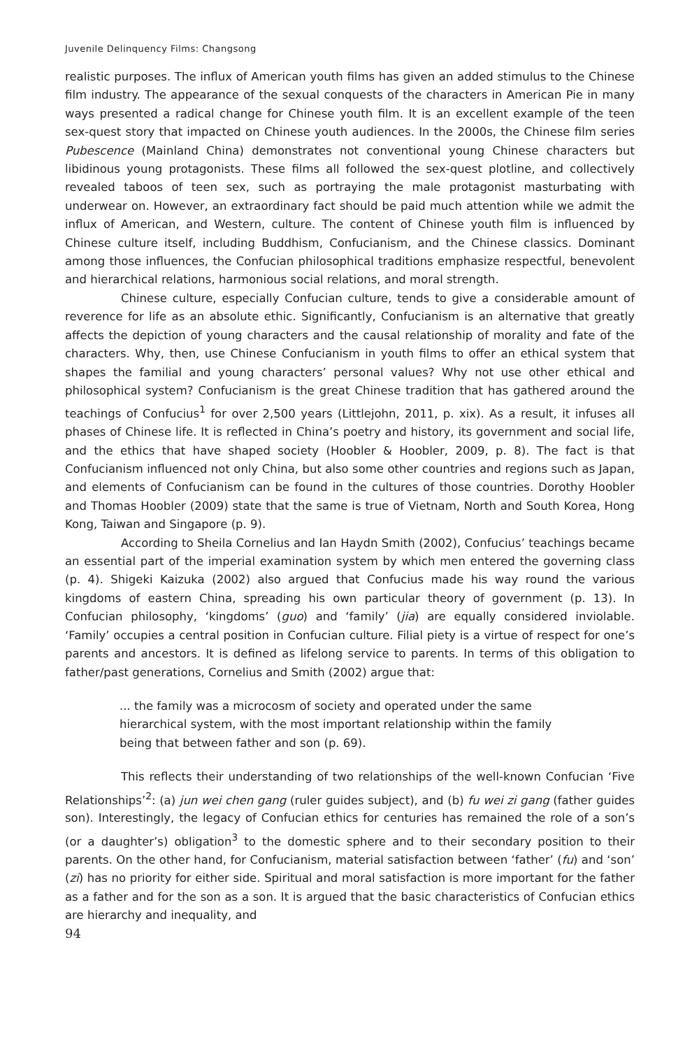Juvenile Delinquency Films: Changsong
realistic purposes. The influx of American youth films has given an added stimulus to the Chinese film industry. The appearance of the sexual conquests of the characters in American Pie in many ways presented a radical change for Chinese youth film. It is an excellent example of the teen sex-quest story that impacted on Chinese youth audiences. In the 2000s, the Chinese film series Pubescence (Mainland China) demonstrates not conventional young Chinese characters but libidinous young protagonists. These films all followed the sex-quest plotline, and collectively revealed taboos of teen sex, such as portraying the male protagonist masturbating with underwear on. However, an extraordinary fact should be paid much attention while we admit the influx of American, and Western, culture. The content of Chinese youth film is influenced by Chinese culture itself, including Buddhism, Confucianism, and the Chinese classics. Dominant among those influences, the Confucian philosophical traditions emphasize respectful, benevolent and hierarchical relations, harmonious social relations, and moral strength.
Chinese culture, especially Confucian culture, tends to give a considerable amount of reverence for life as an absolute ethic. Significantly, Confucianism is an alternative that greatly affects the depiction of young characters and the causal relationship of morality and fate of the characters. Why, then, use Chinese Confucianism in youth films to offer an ethical system that shapes the familial and young characters’ personal values? Why not use other ethical and philosophical system? Confucianism is the great Chinese tradition that has gathered around the teachings of Confucius<sup>1</sup> for over 2,500 years (Littlejohn, 2011, p. xix). As a result, it infuses all phases of Chinese life. It is reflected in China’s poetry and history, its government and social life, and the ethics that have shaped society (Hoobler & Hoobler, 2009, p. 8). The fact is that Confucianism influenced not only China, but also some other countries and regions such as Japan, and elements of Confucianism can be found in the cultures of those countries. Dorothy Hoobler and Thomas Hoobler (2009) state that the same is true of Vietnam, North and South Korea, Hong Kong, Taiwan and Singapore (p. 9).
According to Sheila Cornelius and Ian Haydn Smith (2002), Confucius’ teachings became an essential part of the imperial examination system by which men entered the governing class (p. 4). Shigeki Kaizuka (2002) also argued that Confucius made his way round the various kingdoms of eastern China, spreading his own particular theory of government (p. 13). In Confucian philosophy, ‘kingdoms’ (guo) and ‘family’ (jia) are equally considered inviolable. ‘Family’ occupies a central position in Confucian culture. Filial piety is a virtue of respect for one’s parents and ancestors. It is defined as lifelong service to parents. In terms of this obligation to father/past generations, Cornelius and Smith (2002) argue that:
... the family was a microcosm of society and operated under the same hierarchical system, with the most important relationship within the family being that between father and son (p. 69).
This reflects their understanding of two relationships of the well-known Confucian ‘Five Relationships’<sup>2</sup>: (a) jun wei chen gang (ruler guides subject), and (b) fu wei zi gang (father guides son). Interestingly, the legacy of Confucian ethics for centuries has remained the role of a son’s (or a daughter’s) obligation<sup>3</sup> to the domestic sphere and to their secondary position to their parents. On the other hand, for Confucianism, material satisfaction between ‘father’ (fu) and ‘son’ (zi) has no priority for either side. Spiritual and moral satisfaction is more important for the father as a father and for the son as a son. It is argued that the basic characteristics of Confucian ethics are hierarchy and inequality, and
94